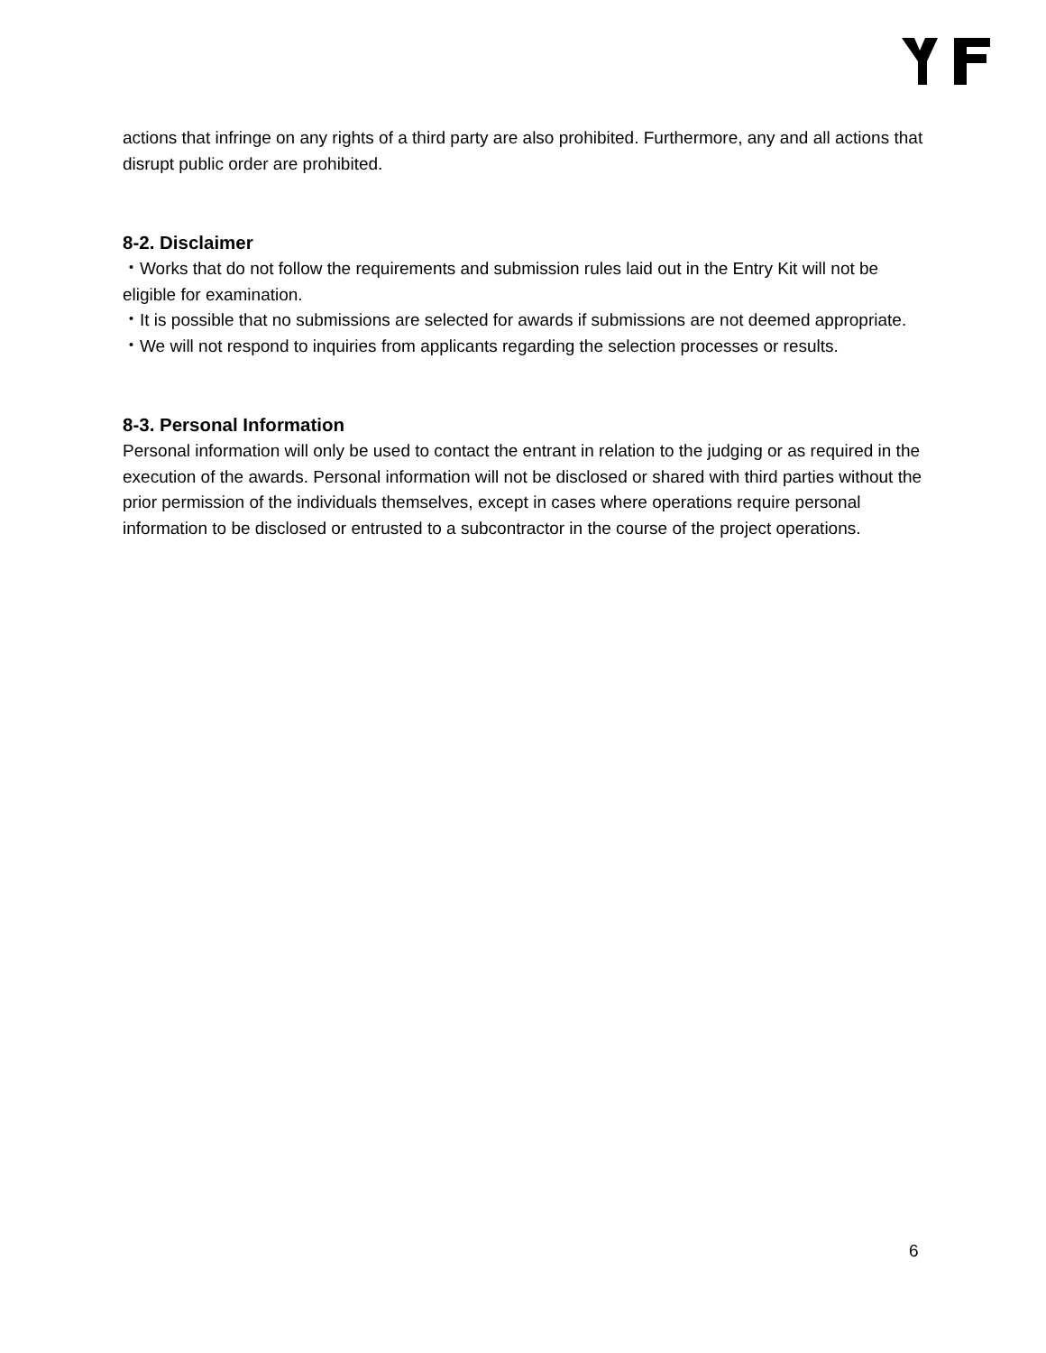actions that infringe on any rights of a third party are also prohibited. Furthermore, any and all actions that disrupt public order are prohibited.
8-2. Disclaimer
・Works that do not follow the requirements and submission rules laid out in the Entry Kit will not be eligible for examination.
・It is possible that no submissions are selected for awards if submissions are not deemed appropriate.
・We will not respond to inquiries from applicants regarding the selection processes or results.
8-3. Personal Information
Personal information will only be used to contact the entrant in relation to the judging or as required in the execution of the awards. Personal information will not be disclosed or shared with third parties without the prior permission of the individuals themselves, except in cases where operations require personal information to be disclosed or entrusted to a subcontractor in the course of the project operations.
6